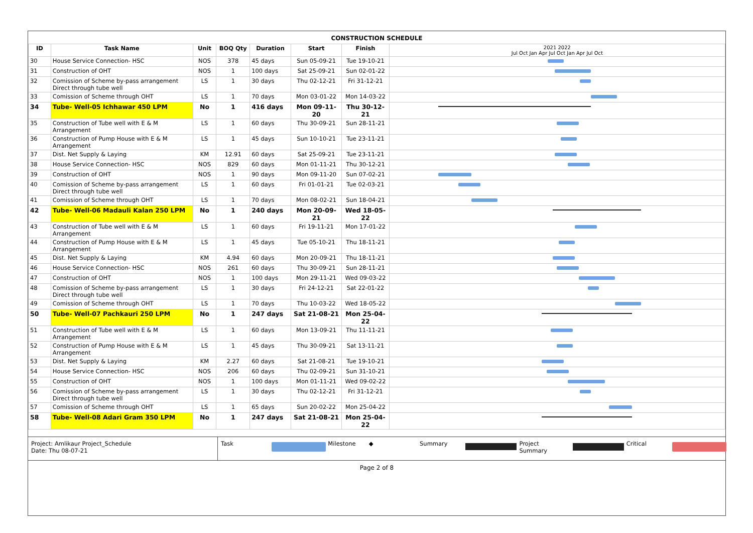CONSTRUCTION SCHEDULE
| ID | Task Name | Unit | BOQ Qty | Duration | Start | Finish | 2021 2022 Jul Oct Jan Apr Jul Oct Jan Apr Jul Oct |
| --- | --- | --- | --- | --- | --- | --- | --- |
| 30 | House Service Connection- HSC | NOS | 378 | 45 days | Sun 05-09-21 | Tue 19-10-21 | |
| 31 | Construction of OHT | NOS | 1 | 100 days | Sat 25-09-21 | Sun 02-01-22 | |
| 32 | Comission of Scheme by-pass arrangement Direct through tube well | LS | 1 | 30 days | Thu 02-12-21 | Fri 31-12-21 | |
| 33 | Comission of Scheme through OHT | LS | 1 | 70 days | Mon 03-01-22 | Mon 14-03-22 | |
| 34 | Tube- Well-05 Ichhawar 450 LPM | No | 1 | 416 days | Mon 09-11-20 | Thu 30-12-21 | |
| 35 | Construction of Tube well with E & M Arrangement | LS | 1 | 60 days | Thu 30-09-21 | Sun 28-11-21 | |
| 36 | Construction of Pump House with E & M Arrangement | LS | 1 | 45 days | Sun 10-10-21 | Tue 23-11-21 | |
| 37 | Dist. Net Supply & Laying | KM | 12.91 | 60 days | Sat 25-09-21 | Tue 23-11-21 | |
| 38 | House Service Connection- HSC | NOS | 829 | 60 days | Mon 01-11-21 | Thu 30-12-21 | |
| 39 | Construction of OHT | NOS | 1 | 90 days | Mon 09-11-20 | Sun 07-02-21 | |
| 40 | Comission of Scheme by-pass arrangement Direct through tube well | LS | 1 | 60 days | Fri 01-01-21 | Tue 02-03-21 | |
| 41 | Comission of Scheme through OHT | LS | 1 | 70 days | Mon 08-02-21 | Sun 18-04-21 | |
| 42 | Tube- Well-06 Madauli Kalan 250 LPM | No | 1 | 240 days | Mon 20-09-21 | Wed 18-05-22 | |
| 43 | Construction of Tube well with E & M Arrangement | LS | 1 | 60 days | Fri 19-11-21 | Mon 17-01-22 | |
| 44 | Construction of Pump House with E & M Arrangement | LS | 1 | 45 days | Tue 05-10-21 | Thu 18-11-21 | |
| 45 | Dist. Net Supply & Laying | KM | 4.94 | 60 days | Mon 20-09-21 | Thu 18-11-21 | |
| 46 | House Service Connection- HSC | NOS | 261 | 60 days | Thu 30-09-21 | Sun 28-11-21 | |
| 47 | Construction of OHT | NOS | 1 | 100 days | Mon 29-11-21 | Wed 09-03-22 | |
| 48 | Comission of Scheme by-pass arrangement Direct through tube well | LS | 1 | 30 days | Fri 24-12-21 | Sat 22-01-22 | |
| 49 | Comission of Scheme through OHT | LS | 1 | 70 days | Thu 10-03-22 | Wed 18-05-22 | |
| 50 | Tube- Well-07 Pachkauri 250 LPM | No | 1 | 247 days | Sat 21-08-21 | Mon 25-04-22 | |
| 51 | Construction of Tube well with E & M Arrangement | LS | 1 | 60 days | Mon 13-09-21 | Thu 11-11-21 | |
| 52 | Construction of Pump House with E & M Arrangement | LS | 1 | 45 days | Thu 30-09-21 | Sat 13-11-21 | |
| 53 | Dist. Net Supply & Laying | KM | 2.27 | 60 days | Sat 21-08-21 | Tue 19-10-21 | |
| 54 | House Service Connection- HSC | NOS | 206 | 60 days | Thu 02-09-21 | Sun 31-10-21 | |
| 55 | Construction of OHT | NOS | 1 | 100 days | Mon 01-11-21 | Wed 09-02-22 | |
| 56 | Comission of Scheme by-pass arrangement Direct through tube well | LS | 1 | 30 days | Thu 02-12-21 | Fri 31-12-21 | |
| 57 | Comission of Scheme through OHT | LS | 1 | 65 days | Sun 20-02-22 | Mon 25-04-22 | |
| 58 | Tube- Well-08 Adari Gram 350 LPM | No | 1 | 247 days | Sat 21-08-21 | Mon 25-04-22 | |
Project: Amlikaur Project_Schedule
Date: Thu 08-07-21
Task Milestone ◆ Summary Project Summary
Critical
Page 2 of 8